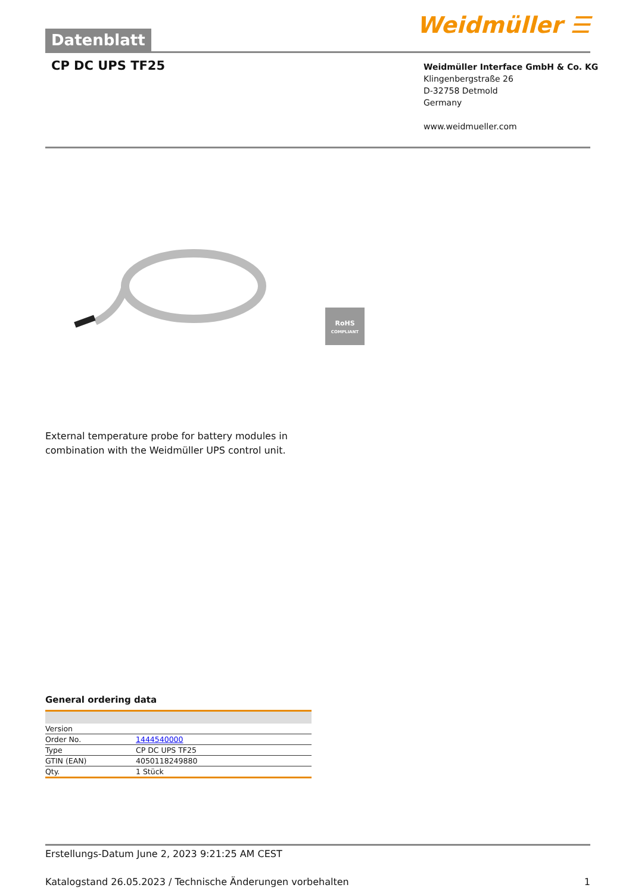Datenblatt
Weidmüller ☰
CP DC UPS TF25
Weidmüller Interface GmbH & Co. KG
Klingenbergstraße 26
D-32758 Detmold
Germany
www.weidmueller.com
RoHS
COMPLIANT
External temperature probe for battery modules in
combination with the Weidmüller UPS control unit.
General ordering data
| Version | |
| Order No. | 1444540000 |
| Type | CP DC UPS TF25 |
| GTIN (EAN) | 4050118249880 |
| Qty. | 1 Stück |
Erstellungs-Datum June 2, 2023 9:21:25 AM CEST
Katalogstand 26.05.2023 / Technische Änderungen vorbehalten 1